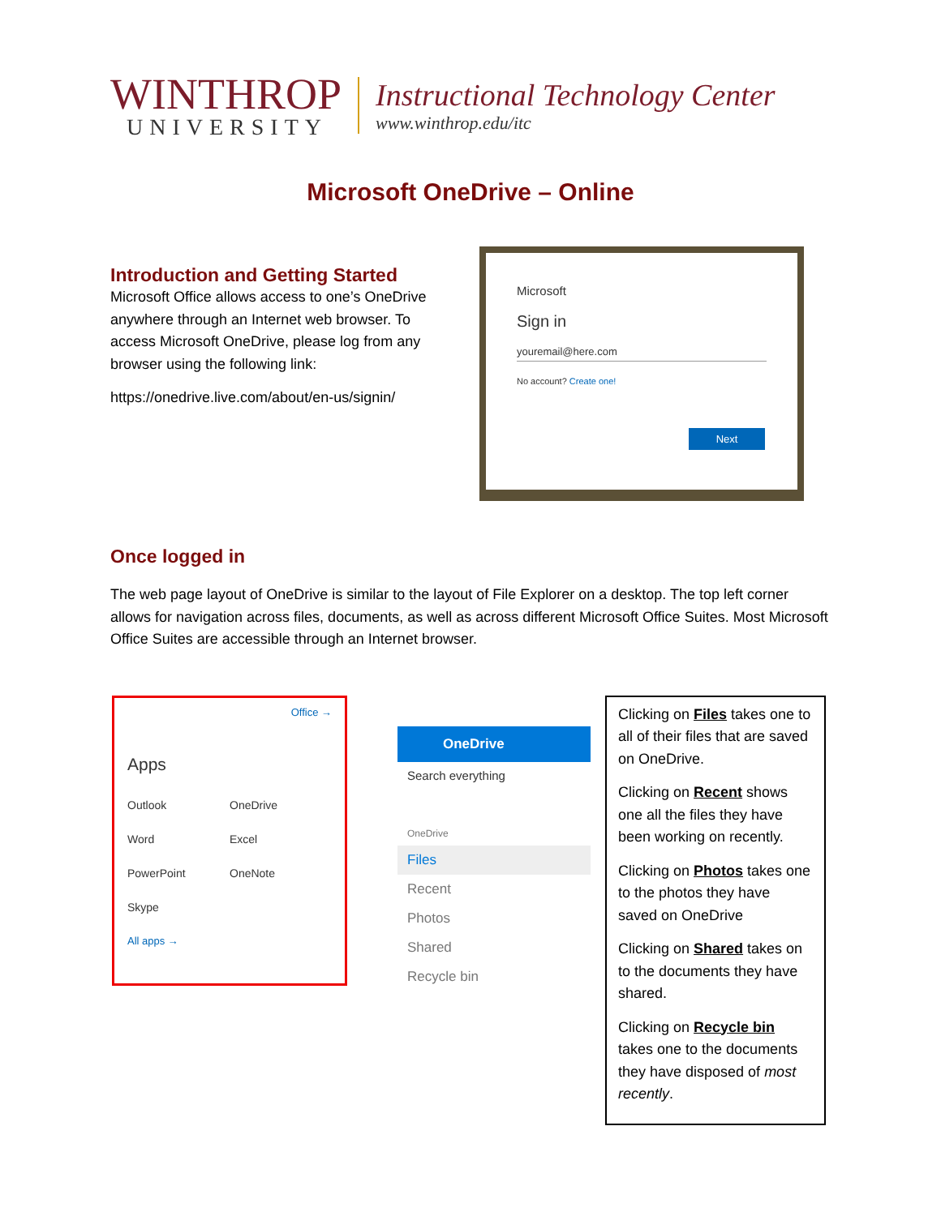WINTHROP
UNIVERSITY
Instructional Technology Center
www.winthrop.edu/itc
Microsoft OneDrive – Online
Introduction and Getting Started
Microsoft Office allows access to one’s OneDrive anywhere through an Internet web browser. To access Microsoft OneDrive, please log from any browser using the following link:
https://onedrive.live.com/about/en-us/signin/
Microsoft
Sign in
youremail@here.com
No account? Create one!
Next
Once logged in
The web page layout of OneDrive is similar to the layout of File Explorer on a desktop. The top left corner allows for navigation across files, documents, as well as across different Microsoft Office Suites. Most Microsoft Office Suites are accessible through an Internet browser.
Office →
Apps
Outlook OneDrive Word Excel PowerPoint OneNote Skype
All apps →
OneDrive
Search everything
OneDrive
Files
Recent
Photos
Shared
Recycle bin
Clicking on Files takes one to all of their files that are saved on OneDrive.
Clicking on Recent shows one all the files they have been working on recently.
Clicking on Photos takes one to the photos they have saved on OneDrive
Clicking on Shared takes on to the documents they have shared.
Clicking on Recycle bin takes one to the documents they have disposed of most recently.